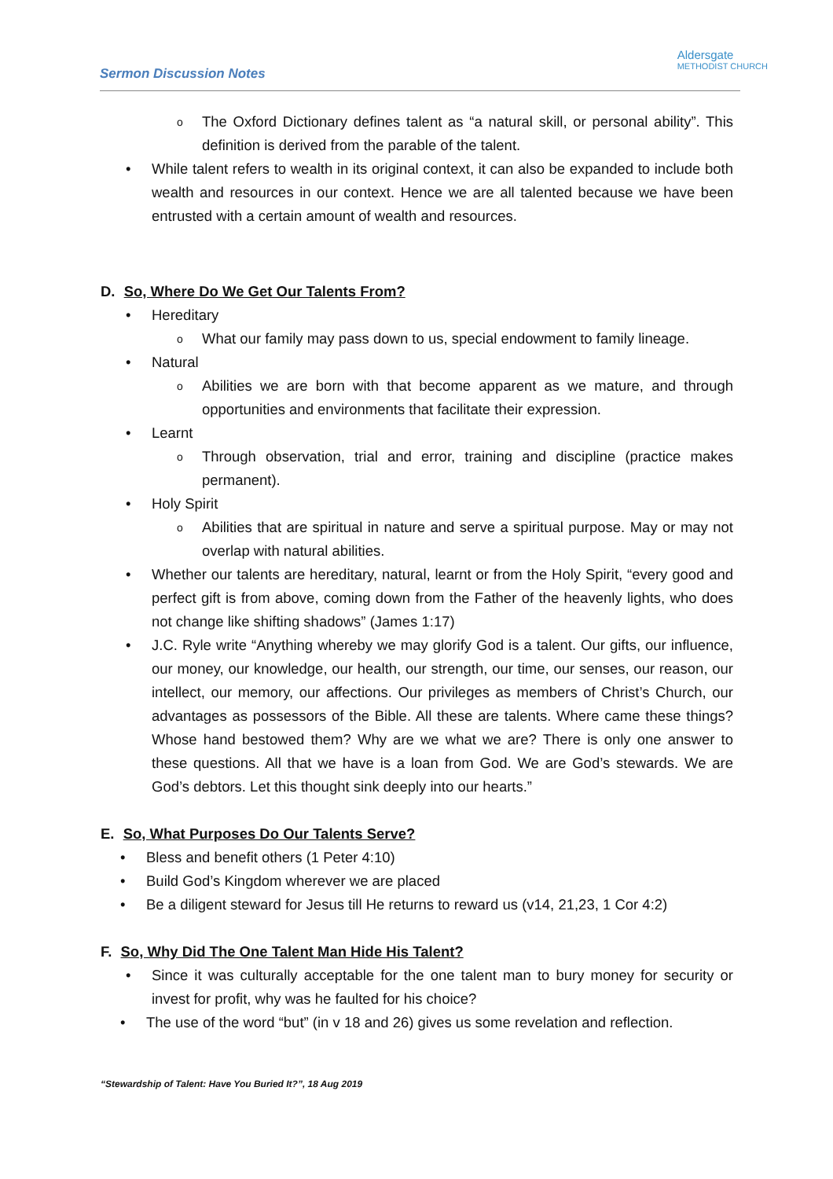Sermon Discussion Notes
Aldersgate
METHODIST CHURCH
o The Oxford Dictionary defines talent as “a natural skill, or personal ability”. This definition is derived from the parable of the talent.
• While talent refers to wealth in its original context, it can also be expanded to include both wealth and resources in our context. Hence we are all talented because we have been entrusted with a certain amount of wealth and resources.
D. So, Where Do We Get Our Talents From?
• Hereditary
o What our family may pass down to us, special endowment to family lineage.
• Natural
o Abilities we are born with that become apparent as we mature, and through opportunities and environments that facilitate their expression.
• Learnt
o Through observation, trial and error, training and discipline (practice makes permanent).
• Holy Spirit
o Abilities that are spiritual in nature and serve a spiritual purpose. May or may not overlap with natural abilities.
• Whether our talents are hereditary, natural, learnt or from the Holy Spirit, “every good and perfect gift is from above, coming down from the Father of the heavenly lights, who does not change like shifting shadows” (James 1:17)
• J.C. Ryle write “Anything whereby we may glorify God is a talent. Our gifts, our influence, our money, our knowledge, our health, our strength, our time, our senses, our reason, our intellect, our memory, our affections. Our privileges as members of Christ’s Church, our advantages as possessors of the Bible. All these are talents. Where came these things? Whose hand bestowed them? Why are we what we are? There is only one answer to these questions. All that we have is a loan from God. We are God’s stewards. We are God’s debtors. Let this thought sink deeply into our hearts.”
E. So, What Purposes Do Our Talents Serve?
• Bless and benefit others (1 Peter 4:10)
• Build God’s Kingdom wherever we are placed
• Be a diligent steward for Jesus till He returns to reward us (v14, 21,23, 1 Cor 4:2)
F. So, Why Did The One Talent Man Hide His Talent?
• Since it was culturally acceptable for the one talent man to bury money for security or invest for profit, why was he faulted for his choice?
• The use of the word “but” (in v 18 and 26) gives us some revelation and reflection.
“Stewardship of Talent: Have You Buried It?”, 18 Aug 2019